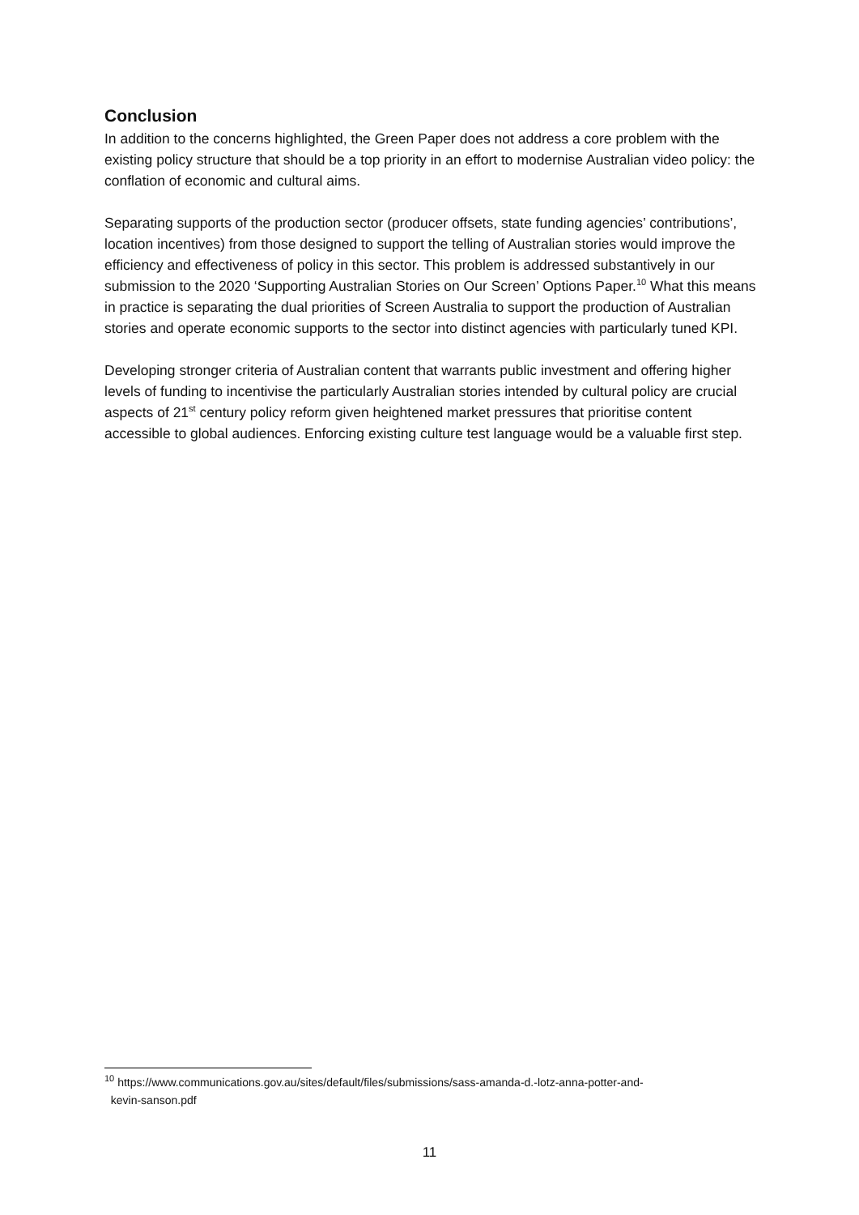Conclusion
In addition to the concerns highlighted, the Green Paper does not address a core problem with the existing policy structure that should be a top priority in an effort to modernise Australian video policy: the conflation of economic and cultural aims.
Separating supports of the production sector (producer offsets, state funding agencies’ contributions’, location incentives) from those designed to support the telling of Australian stories would improve the efficiency and effectiveness of policy in this sector. This problem is addressed substantively in our submission to the 2020 ‘Supporting Australian Stories on Our Screen’ Options Paper.<sup>10</sup> What this means in practice is separating the dual priorities of Screen Australia to support the production of Australian stories and operate economic supports to the sector into distinct agencies with particularly tuned KPI.
Developing stronger criteria of Australian content that warrants public investment and offering higher levels of funding to incentivise the particularly Australian stories intended by cultural policy are crucial aspects of 21<sup>st</sup> century policy reform given heightened market pressures that prioritise content accessible to global audiences. Enforcing existing culture test language would be a valuable first step.
<sup>10</sup> https://www.communications.gov.au/sites/default/files/submissions/sass-amanda-d.-lotz-anna-potter-and-
kevin-sanson.pdf
11